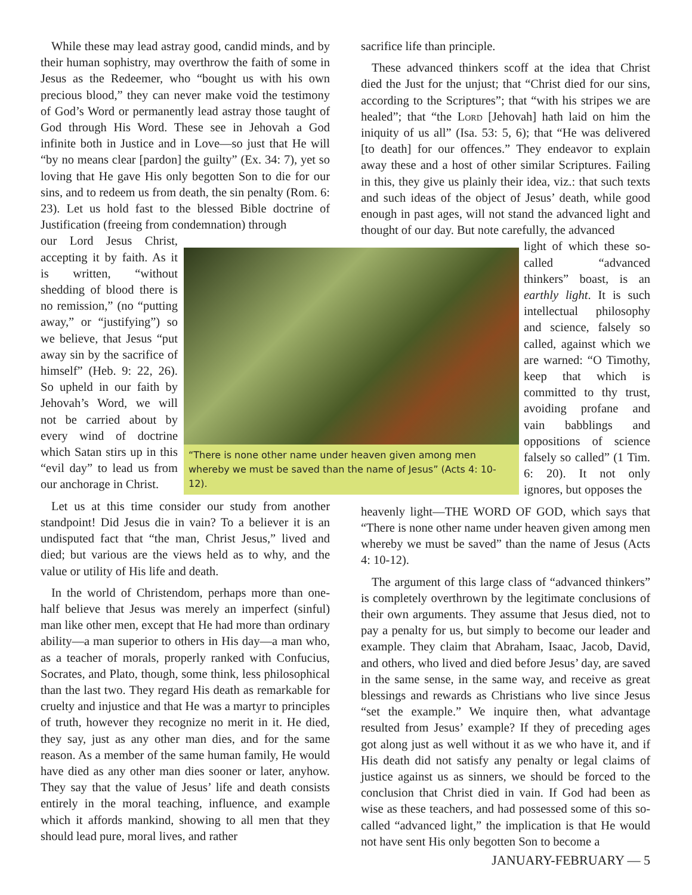While these may lead astray good, candid minds, and by their human sophistry, may overthrow the faith of some in Jesus as the Redeemer, who “bought us with his own precious blood,” they can never make void the testimony of God’s Word or permanently lead astray those taught of God through His Word. These see in Jehovah a God infinite both in Justice and in Love—so just that He will “by no means clear [pardon] the guilty” (Ex. 34: 7), yet so loving that He gave His only begotten Son to die for our sins, and to redeem us from death, the sin penalty (Rom. 6: 23). Let us hold fast to the blessed Bible doctrine of Justification (freeing from condemnation) through
our Lord Jesus Christ, accepting it by faith. As it is written, “without shedding of blood there is no remission,” (no “putting away,” or “justifying”) so we believe, that Jesus “put away sin by the sacrifice of himself” (Heb. 9: 22, 26). So upheld in our faith by Jehovah’s Word, we will not be carried about by every wind of doctrine which Satan stirs up in this “evil day” to lead us from our anchorage in Christ.
Let us at this time consider our study from another standpoint! Did Jesus die in vain? To a believer it is an undisputed fact that “the man, Christ Jesus,” lived and died; but various are the views held as to why, and the value or utility of His life and death.
In the world of Christendom, perhaps more than one-half believe that Jesus was merely an imperfect (sinful) man like other men, except that He had more than ordinary ability—a man superior to others in His day—a man who, as a teacher of morals, properly ranked with Confucius, Socrates, and Plato, though, some think, less philosophical than the last two. They regard His death as remarkable for cruelty and injustice and that He was a martyr to principles of truth, however they recognize no merit in it. He died, they say, just as any other man dies, and for the same reason. As a member of the same human family, He would have died as any other man dies sooner or later, anyhow. They say that the value of Jesus’ life and death consists entirely in the moral teaching, influence, and example which it affords mankind, showing to all men that they should lead pure, moral lives, and rather
sacrifice life than principle.
These advanced thinkers scoff at the idea that Christ died the Just for the unjust; that “Christ died for our sins, according to the Scriptures”; that “with his stripes we are healed”; that “the Lord [Jehovah] hath laid on him the iniquity of us all” (Isa. 53: 5, 6); that “He was delivered [to death] for our offences.” They endeavor to explain away these and a host of other similar Scriptures. Failing in this, they give us plainly their idea, viz.: that such texts and such ideas of the object of Jesus’ death, while good enough in past ages, will not stand the advanced light and thought of our day. But note carefully, the advanced
light of which these so-called “advanced thinkers” boast, is an earthly light. It is such intellectual philosophy and science, falsely so called, against which we are warned: “O Timothy, keep that which is committed to thy trust, avoiding profane and vain babblings and oppositions of science falsely so called” (1 Tim. 6: 20). It not only ignores, but opposes the
heavenly light—THE WORD OF GOD, which says that “There is none other name under heaven given among men whereby we must be saved” than the name of Jesus (Acts 4: 10-12).
The argument of this large class of “advanced thinkers” is completely overthrown by the legitimate conclusions of their own arguments. They assume that Jesus died, not to pay a penalty for us, but simply to become our leader and example. They claim that Abraham, Isaac, Jacob, David, and others, who lived and died before Jesus’ day, are saved in the same sense, in the same way, and receive as great blessings and rewards as Christians who live since Jesus “set the example.” We inquire then, what advantage resulted from Jesus’ example? If they of preceding ages got along just as well without it as we who have it, and if His death did not satisfy any penalty or legal claims of justice against us as sinners, we should be forced to the conclusion that Christ died in vain. If God had been as wise as these teachers, and had possessed some of this so-called “advanced light,” the implication is that He would not have sent His only begotten Son to become a
“There is none other name under heaven given among men whereby we must be saved than the name of Jesus” (Acts 4: 10-12).
JANUARY-FEBRUARY — 5